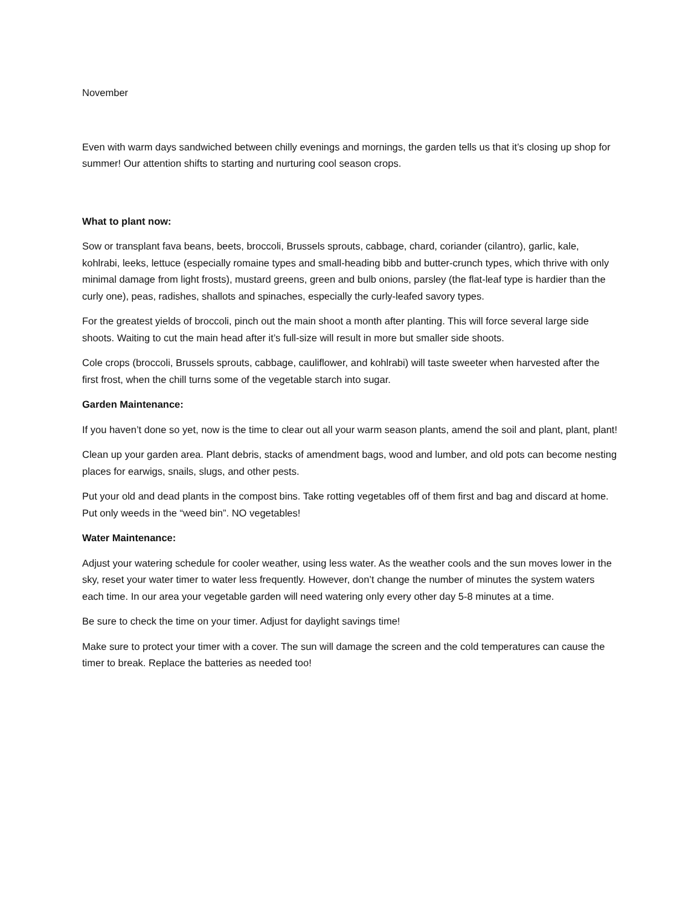November
Even with warm days sandwiched between chilly evenings and mornings, the garden tells us that it’s closing up shop for summer! Our attention shifts to starting and nurturing cool season crops.
What to plant now:
Sow or transplant fava beans, beets, broccoli, Brussels sprouts, cabbage, chard, coriander (cilantro), garlic, kale, kohlrabi, leeks, lettuce (especially romaine types and small-heading bibb and butter-crunch types, which thrive with only minimal damage from light frosts), mustard greens, green and bulb onions, parsley (the flat-leaf type is hardier than the curly one), peas, radishes, shallots and spinaches, especially the curly-leafed savory types.
For the greatest yields of broccoli, pinch out the main shoot a month after planting. This will force several large side shoots. Waiting to cut the main head after it’s full-size will result in more but smaller side shoots.
Cole crops (broccoli, Brussels sprouts, cabbage, cauliflower, and kohlrabi) will taste sweeter when harvested after the first frost, when the chill turns some of the vegetable starch into sugar.
Garden Maintenance:
If you haven’t done so yet, now is the time to clear out all your warm season plants, amend the soil and plant, plant, plant!
Clean up your garden area. Plant debris, stacks of amendment bags, wood and lumber, and old pots can become nesting places for earwigs, snails, slugs, and other pests.
Put your old and dead plants in the compost bins. Take rotting vegetables off of them first and bag and discard at home. Put only weeds in the “weed bin”. NO vegetables!
Water Maintenance:
Adjust your watering schedule for cooler weather, using less water. As the weather cools and the sun moves lower in the sky, reset your water timer to water less frequently. However, don’t change the number of minutes the system waters each time. In our area your vegetable garden will need watering only every other day 5-8 minutes at a time.
Be sure to check the time on your timer. Adjust for daylight savings time!
Make sure to protect your timer with a cover. The sun will damage the screen and the cold temperatures can cause the timer to break. Replace the batteries as needed too!